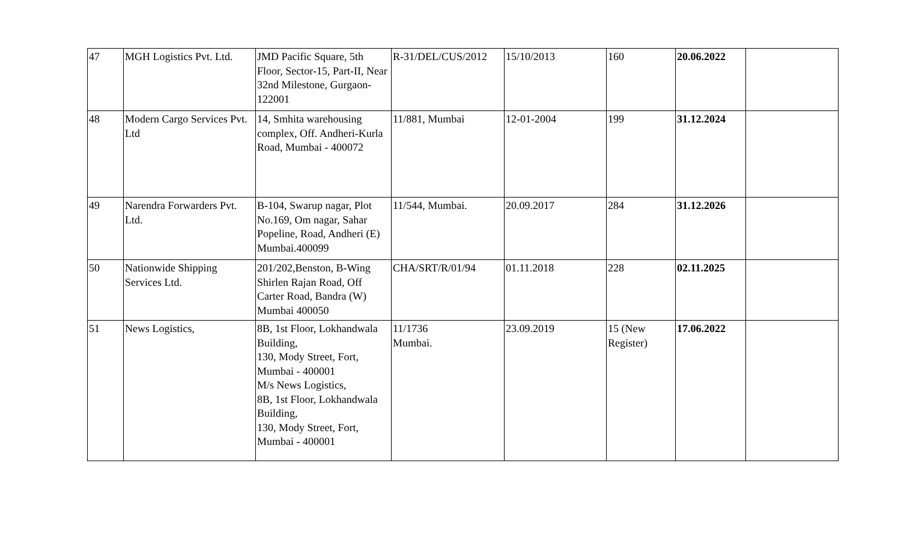| 47 | MGH Logistics Pvt. Ltd. | JMD Pacific Square, 5th Floor, Sector-15, Part-II, Near 32nd Milestone, Gurgaon-122001 | R-31/DEL/CUS/2012 | 15/10/2013 | 160 | 20.06.2022 | |
| 48 | Modern Cargo Services Pvt. Ltd | 14, Smhita warehousing complex, Off. Andheri-Kurla Road, Mumbai - 400072 | 11/881, Mumbai | 12-01-2004 | 199 | 31.12.2024 | |
| 49 | Narendra Forwarders Pvt. Ltd. | B-104, Swarup nagar, Plot No.169, Om nagar, Sahar Popeline, Road, Andheri (E) Mumbai.400099 | 11/544, Mumbai. | 20.09.2017 | 284 | 31.12.2026 | |
| 50 | Nationwide Shipping Services Ltd. | 201/202,Benston, B-Wing Shirlen Rajan Road, Off Carter Road, Bandra (W) Mumbai 400050 | CHA/SRT/R/01/94 | 01.11.2018 | 228 | 02.11.2025 | |
| 51 | News Logistics, | 8B, 1st Floor, Lokhandwala Building, 130, Mody Street, Fort, Mumbai - 400001 M/s News Logistics, 8B, 1st Floor, Lokhandwala Building, 130, Mody Street, Fort, Mumbai - 400001 | 11/1736 Mumbai. | 23.09.2019 | 15 (New Register) | 17.06.2022 | |